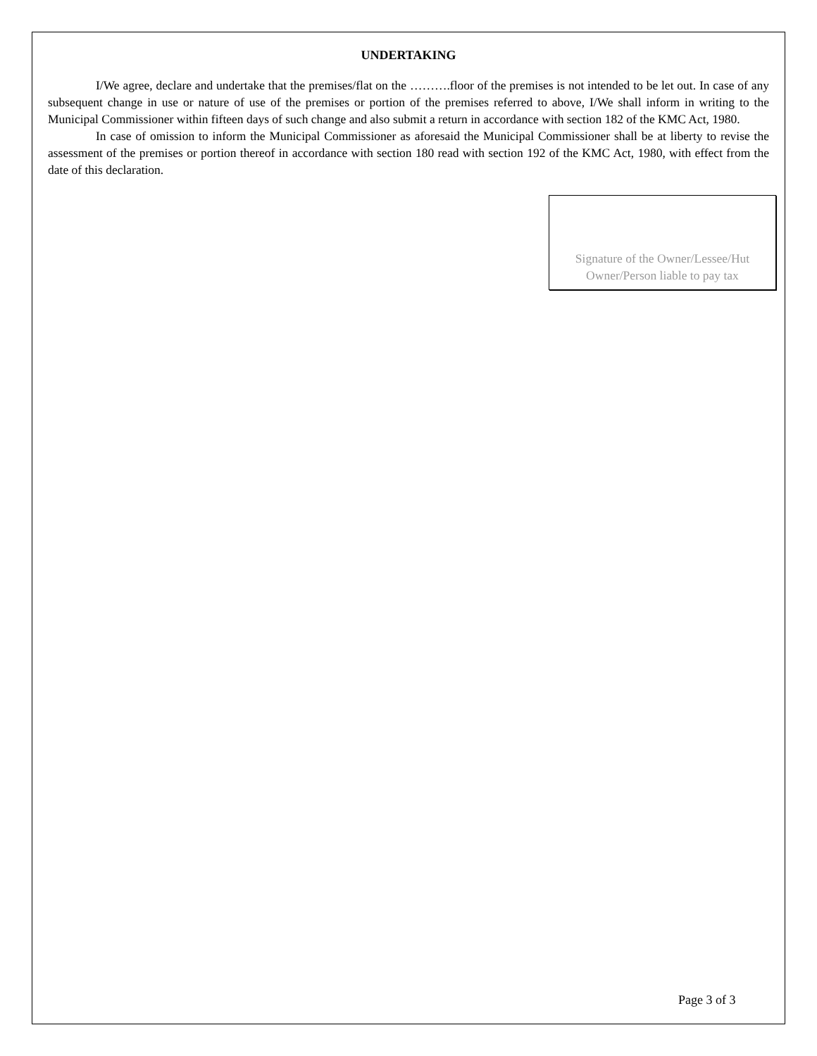UNDERTAKING
I/We agree, declare and undertake that the premises/flat on the ……….floor of the premises is not intended to be let out. In case of any subsequent change in use or nature of use of the premises or portion of the premises referred to above, I/We shall inform in writing to the Municipal Commissioner within fifteen days of such change and also submit a return in accordance with section 182 of the KMC Act, 1980.
In case of omission to inform the Municipal Commissioner as aforesaid the Municipal Commissioner shall be at liberty to revise the assessment of the premises or portion thereof in accordance with section 180 read with section 192 of the KMC Act, 1980, with effect from the date of this declaration.
Signature of the Owner/Lessee/Hut
Owner/Person liable to pay tax
Page 3 of 3